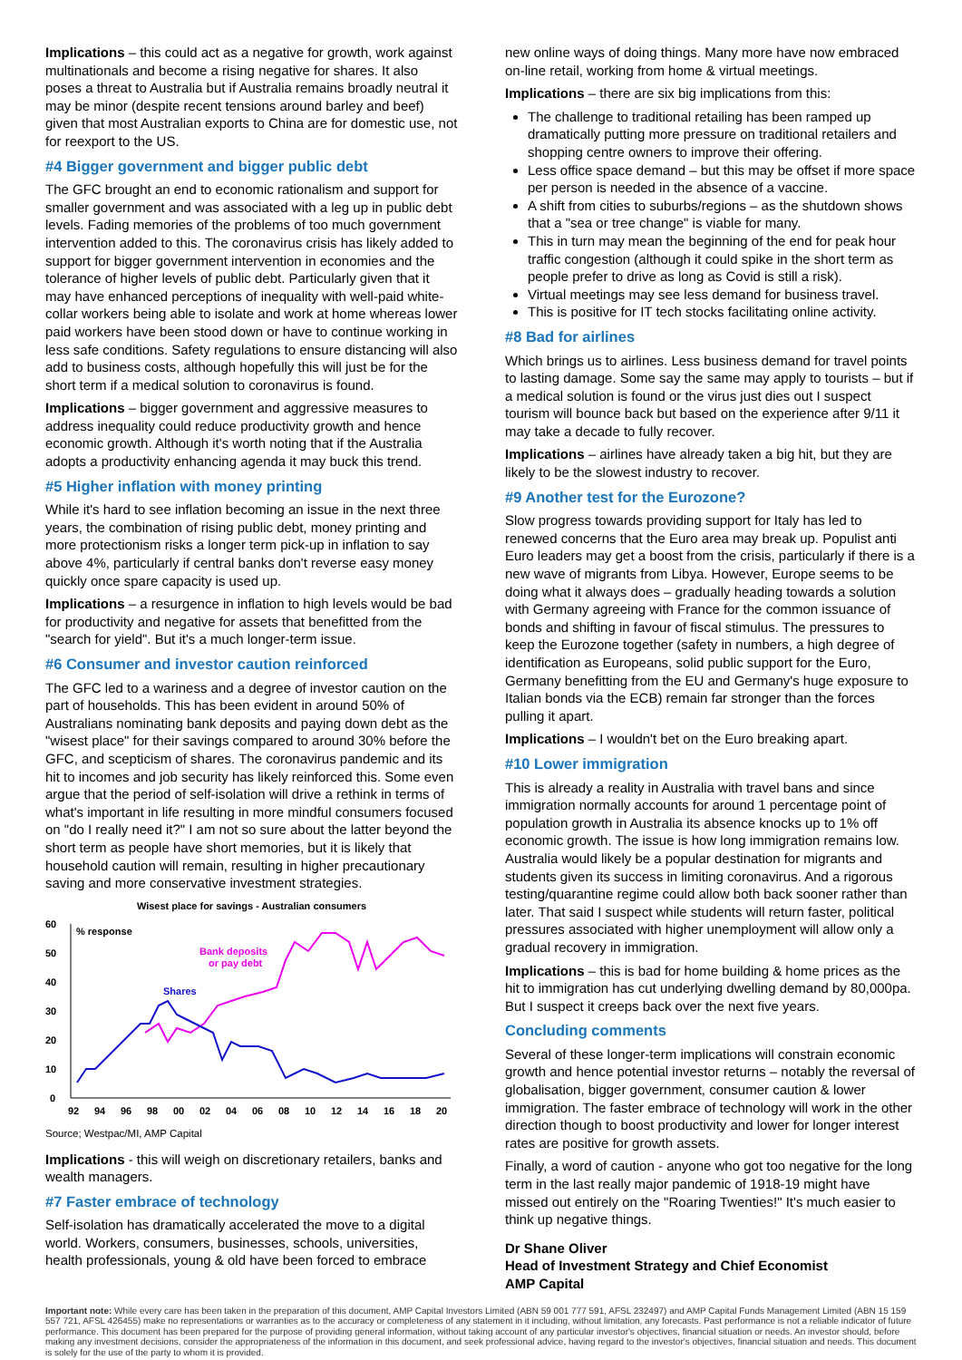Implications – this could act as a negative for growth, work against multinationals and become a rising negative for shares. It also poses a threat to Australia but if Australia remains broadly neutral it may be minor (despite recent tensions around barley and beef) given that most Australian exports to China are for domestic use, not for reexport to the US.
#4 Bigger government and bigger public debt
The GFC brought an end to economic rationalism and support for smaller government and was associated with a leg up in public debt levels. Fading memories of the problems of too much government intervention added to this. The coronavirus crisis has likely added to support for bigger government intervention in economies and the tolerance of higher levels of public debt. Particularly given that it may have enhanced perceptions of inequality with well-paid white-collar workers being able to isolate and work at home whereas lower paid workers have been stood down or have to continue working in less safe conditions. Safety regulations to ensure distancing will also add to business costs, although hopefully this will just be for the short term if a medical solution to coronavirus is found.
Implications – bigger government and aggressive measures to address inequality could reduce productivity growth and hence economic growth. Although it's worth noting that if the Australia adopts a productivity enhancing agenda it may buck this trend.
#5 Higher inflation with money printing
While it's hard to see inflation becoming an issue in the next three years, the combination of rising public debt, money printing and more protectionism risks a longer term pick-up in inflation to say above 4%, particularly if central banks don't reverse easy money quickly once spare capacity is used up.
Implications – a resurgence in inflation to high levels would be bad for productivity and negative for assets that benefitted from the "search for yield". But it's a much longer-term issue.
#6 Consumer and investor caution reinforced
The GFC led to a wariness and a degree of investor caution on the part of households. This has been evident in around 50% of Australians nominating bank deposits and paying down debt as the "wisest place" for their savings compared to around 30% before the GFC, and scepticism of shares. The coronavirus pandemic and its hit to incomes and job security has likely reinforced this. Some even argue that the period of self-isolation will drive a rethink in terms of what's important in life resulting in more mindful consumers focused on "do I really need it?" I am not so sure about the latter beyond the short term as people have short memories, but it is likely that household caution will remain, resulting in higher precautionary saving and more conservative investment strategies.
Wisest place for savings - Australian consumers
60
50
40
30
20
10
0
% response
Bank deposits
or pay debt
Shares
92
94
96
98
00
02
04
06
08
10
12
14
16
18
20
Source; Westpac/MI, AMP Capital
Implications - this will weigh on discretionary retailers, banks and wealth managers.
#7 Faster embrace of technology
Self-isolation has dramatically accelerated the move to a digital world. Workers, consumers, businesses, schools, universities, health professionals, young & old have been forced to embrace
new online ways of doing things. Many more have now embraced on-line retail, working from home & virtual meetings.
Implications – there are six big implications from this:
The challenge to traditional retailing has been ramped up dramatically putting more pressure on traditional retailers and shopping centre owners to improve their offering.
Less office space demand – but this may be offset if more space per person is needed in the absence of a vaccine.
A shift from cities to suburbs/regions – as the shutdown shows that a "sea or tree change" is viable for many.
This in turn may mean the beginning of the end for peak hour traffic congestion (although it could spike in the short term as people prefer to drive as long as Covid is still a risk).
Virtual meetings may see less demand for business travel.
This is positive for IT tech stocks facilitating online activity.
#8 Bad for airlines
Which brings us to airlines. Less business demand for travel points to lasting damage. Some say the same may apply to tourists – but if a medical solution is found or the virus just dies out I suspect tourism will bounce back but based on the experience after 9/11 it may take a decade to fully recover.
Implications – airlines have already taken a big hit, but they are likely to be the slowest industry to recover.
#9 Another test for the Eurozone?
Slow progress towards providing support for Italy has led to renewed concerns that the Euro area may break up. Populist anti Euro leaders may get a boost from the crisis, particularly if there is a new wave of migrants from Libya. However, Europe seems to be doing what it always does – gradually heading towards a solution with Germany agreeing with France for the common issuance of bonds and shifting in favour of fiscal stimulus. The pressures to keep the Eurozone together (safety in numbers, a high degree of identification as Europeans, solid public support for the Euro, Germany benefitting from the EU and Germany's huge exposure to Italian bonds via the ECB) remain far stronger than the forces pulling it apart.
Implications – I wouldn't bet on the Euro breaking apart.
#10 Lower immigration
This is already a reality in Australia with travel bans and since immigration normally accounts for around 1 percentage point of population growth in Australia its absence knocks up to 1% off economic growth. The issue is how long immigration remains low. Australia would likely be a popular destination for migrants and students given its success in limiting coronavirus. And a rigorous testing/quarantine regime could allow both back sooner rather than later. That said I suspect while students will return faster, political pressures associated with higher unemployment will allow only a gradual recovery in immigration.
Implications – this is bad for home building & home prices as the hit to immigration has cut underlying dwelling demand by 80,000pa. But I suspect it creeps back over the next five years.
Concluding comments
Several of these longer-term implications will constrain economic growth and hence potential investor returns – notably the reversal of globalisation, bigger government, consumer caution & lower immigration. The faster embrace of technology will work in the other direction though to boost productivity and lower for longer interest rates are positive for growth assets.
Finally, a word of caution - anyone who got too negative for the long term in the last really major pandemic of 1918-19 might have missed out entirely on the "Roaring Twenties!" It's much easier to think up negative things.
Dr Shane Oliver
Head of Investment Strategy and Chief Economist
AMP Capital
Important note: While every care has been taken in the preparation of this document, AMP Capital Investors Limited (ABN 59 001 777 591, AFSL 232497) and AMP Capital Funds Management Limited (ABN 15 159 557 721, AFSL 426455) make no representations or warranties as to the accuracy or completeness of any statement in it including, without limitation, any forecasts. Past performance is not a reliable indicator of future performance. This document has been prepared for the purpose of providing general information, without taking account of any particular investor's objectives, financial situation or needs. An investor should, before making any investment decisions, consider the appropriateness of the information in this document, and seek professional advice, having regard to the investor's objectives, financial situation and needs. This document is solely for the use of the party to whom it is provided.